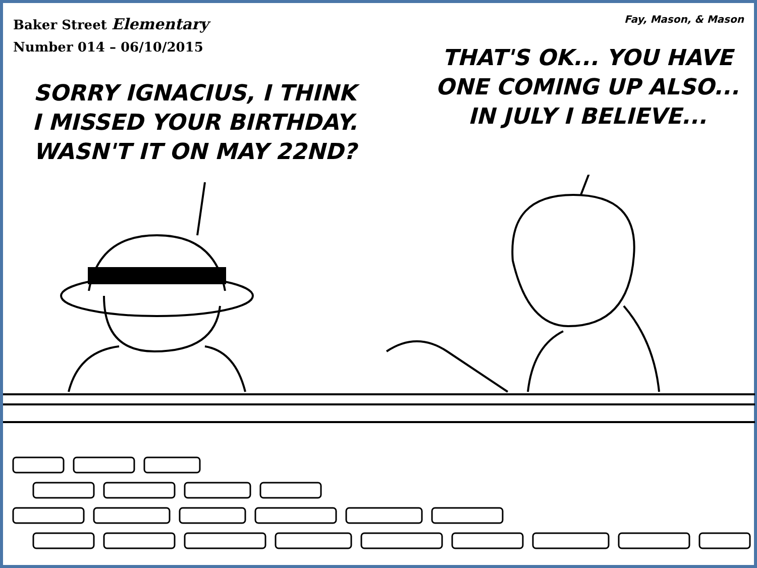Baker Street Elementary
Number 014 – 06/10/2015
Fay, Mason, & Mason
SORRY IGNACIUS, I THINK
I MISSED YOUR BIRTHDAY.
WASN'T IT ON MAY 22ND?
THAT'S OK... YOU HAVE
ONE COMING UP ALSO...
IN JULY I BELIEVE...